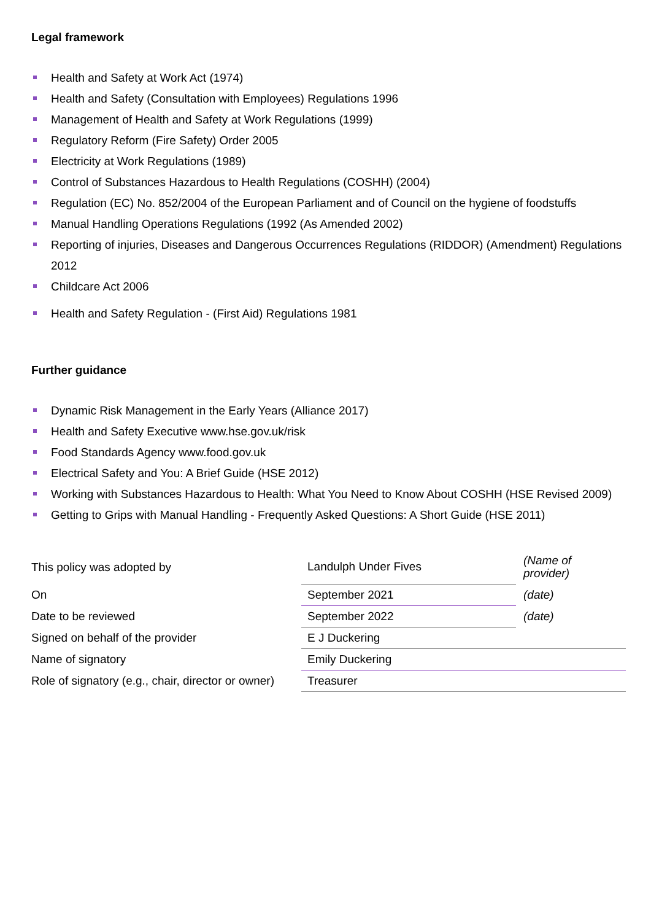Legal framework
Health and Safety at Work Act (1974)
Health and Safety (Consultation with Employees) Regulations 1996
Management of Health and Safety at Work Regulations (1999)
Regulatory Reform (Fire Safety) Order 2005
Electricity at Work Regulations (1989)
Control of Substances Hazardous to Health Regulations (COSHH) (2004)
Regulation (EC) No. 852/2004 of the European Parliament and of Council on the hygiene of foodstuffs
Manual Handling Operations Regulations (1992 (As Amended 2002)
Reporting of injuries, Diseases and Dangerous Occurrences Regulations (RIDDOR) (Amendment) Regulations 2012
Childcare Act 2006
Health and Safety Regulation - (First Aid) Regulations 1981
Further guidance
Dynamic Risk Management in the Early Years (Alliance 2017)
Health and Safety Executive www.hse.gov.uk/risk
Food Standards Agency www.food.gov.uk
Electrical Safety and You: A Brief Guide (HSE 2012)
Working with Substances Hazardous to Health: What You Need to Know About COSHH (HSE Revised 2009)
Getting to Grips with Manual Handling - Frequently Asked Questions: A Short Guide (HSE 2011)
| This policy was adopted by | Landulph Under Fives | (Name of provider) |
| On | September 2021 | (date) |
| Date to be reviewed | September 2022 | (date) |
| Signed on behalf of the provider | E J Duckering | |
| Name of signatory | Emily Duckering | |
| Role of signatory (e.g., chair, director or owner) | Treasurer | |